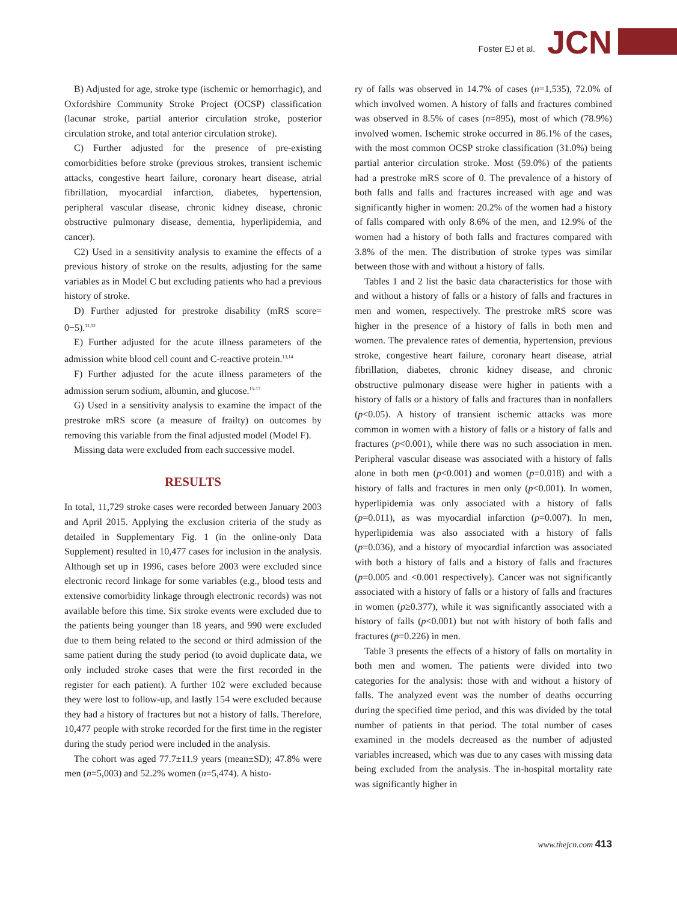Foster EJ et al. JCN
B) Adjusted for age, stroke type (ischemic or hemorrhagic), and Oxfordshire Community Stroke Project (OCSP) classification (lacunar stroke, partial anterior circulation stroke, posterior circulation stroke, and total anterior circulation stroke).
C) Further adjusted for the presence of pre-existing comorbidities before stroke (previous strokes, transient ischemic attacks, congestive heart failure, coronary heart disease, atrial fibrillation, myocardial infarction, diabetes, hypertension, peripheral vascular disease, chronic kidney disease, chronic obstructive pulmonary disease, dementia, hyperlipidemia, and cancer).
C2) Used in a sensitivity analysis to examine the effects of a previous history of stroke on the results, adjusting for the same variables as in Model C but excluding patients who had a previous history of stroke.
D) Further adjusted for prestroke disability (mRS score= 0−5).<sup>11,12</sup>
E) Further adjusted for the acute illness parameters of the admission white blood cell count and C-reactive protein.<sup>13,14</sup>
F) Further adjusted for the acute illness parameters of the admission serum sodium, albumin, and glucose.<sup>15-17</sup>
G) Used in a sensitivity analysis to examine the impact of the prestroke mRS score (a measure of frailty) on outcomes by removing this variable from the final adjusted model (Model F).
Missing data were excluded from each successive model.
RESULTS
In total, 11,729 stroke cases were recorded between January 2003 and April 2015. Applying the exclusion criteria of the study as detailed in Supplementary Fig. 1 (in the online-only Data Supplement) resulted in 10,477 cases for inclusion in the analysis. Although set up in 1996, cases before 2003 were excluded since electronic record linkage for some variables (e.g., blood tests and extensive comorbidity linkage through electronic records) was not available before this time. Six stroke events were excluded due to the patients being younger than 18 years, and 990 were excluded due to them being related to the second or third admission of the same patient during the study period (to avoid duplicate data, we only included stroke cases that were the first recorded in the register for each patient). A further 102 were excluded because they were lost to follow-up, and lastly 154 were excluded because they had a history of fractures but not a history of falls. Therefore, 10,477 people with stroke recorded for the first time in the register during the study period were included in the analysis.
The cohort was aged 77.7±11.9 years (mean±SD); 47.8% were men (n=5,003) and 52.2% women (n=5,474). A histo-
ry of falls was observed in 14.7% of cases (n=1,535), 72.0% of which involved women. A history of falls and fractures combined was observed in 8.5% of cases (n=895), most of which (78.9%) involved women. Ischemic stroke occurred in 86.1% of the cases, with the most common OCSP stroke classification (31.0%) being partial anterior circulation stroke. Most (59.0%) of the patients had a prestroke mRS score of 0. The prevalence of a history of both falls and falls and fractures increased with age and was significantly higher in women: 20.2% of the women had a history of falls compared with only 8.6% of the men, and 12.9% of the women had a history of both falls and fractures compared with 3.8% of the men. The distribution of stroke types was similar between those with and without a history of falls.
Tables 1 and 2 list the basic data characteristics for those with and without a history of falls or a history of falls and fractures in men and women, respectively. The prestroke mRS score was higher in the presence of a history of falls in both men and women. The prevalence rates of dementia, hypertension, previous stroke, congestive heart failure, coronary heart disease, atrial fibrillation, diabetes, chronic kidney disease, and chronic obstructive pulmonary disease were higher in patients with a history of falls or a history of falls and fractures than in nonfallers (p<0.05). A history of transient ischemic attacks was more common in women with a history of falls or a history of falls and fractures (p<0.001), while there was no such association in men. Peripheral vascular disease was associated with a history of falls alone in both men (p<0.001) and women (p=0.018) and with a history of falls and fractures in men only (p<0.001). In women, hyperlipidemia was only associated with a history of falls (p=0.011), as was myocardial infarction (p=0.007). In men, hyperlipidemia was also associated with a history of falls (p=0.036), and a history of myocardial infarction was associated with both a history of falls and a history of falls and fractures (p=0.005 and <0.001 respectively). Cancer was not significantly associated with a history of falls or a history of falls and fractures in women (p≥0.377), while it was significantly associated with a history of falls (p<0.001) but not with history of both falls and fractures (p=0.226) in men.
Table 3 presents the effects of a history of falls on mortality in both men and women. The patients were divided into two categories for the analysis: those with and without a history of falls. The analyzed event was the number of deaths occurring during the specified time period, and this was divided by the total number of patients in that period. The total number of cases examined in the models decreased as the number of adjusted variables increased, which was due to any cases with missing data being excluded from the analysis. The in-hospital mortality rate was significantly higher in
www.thejcn.com 413